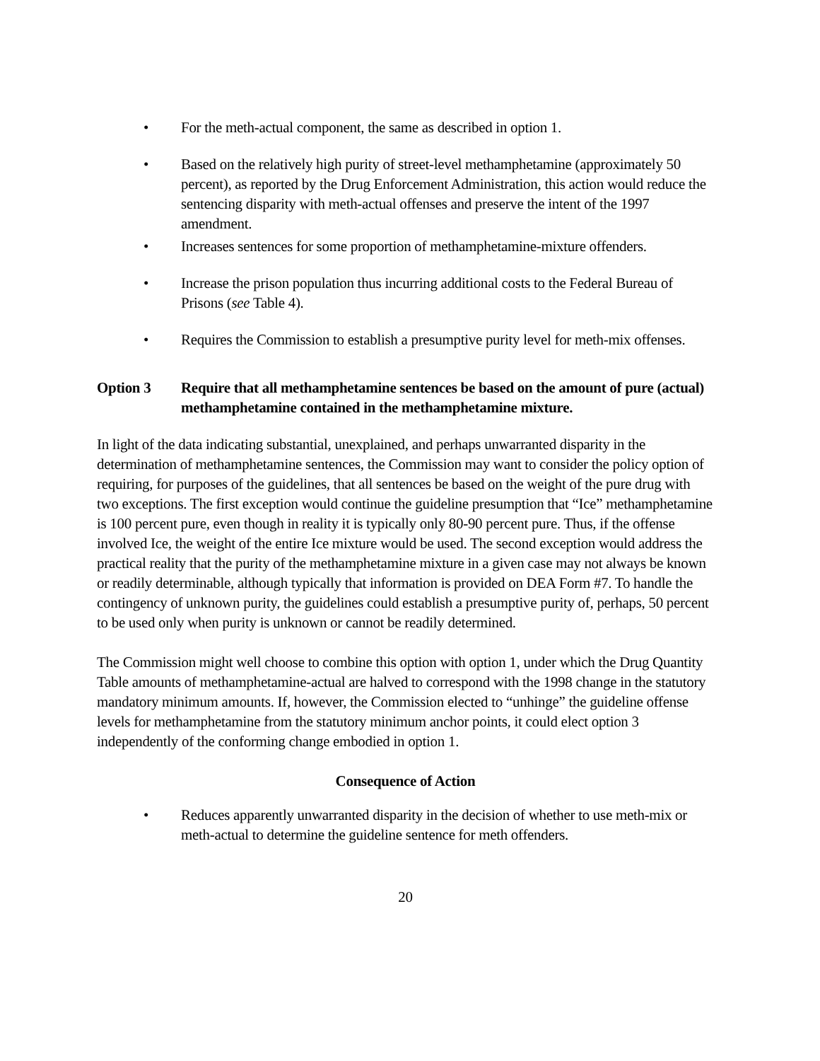• For the meth-actual component, the same as described in option 1.
• Based on the relatively high purity of street-level methamphetamine (approximately 50 percent), as reported by the Drug Enforcement Administration, this action would reduce the sentencing disparity with meth-actual offenses and preserve the intent of the 1997 amendment.
• Increases sentences for some proportion of methamphetamine-mixture offenders.
• Increase the prison population thus incurring additional costs to the Federal Bureau of Prisons (see Table 4).
• Requires the Commission to establish a presumptive purity level for meth-mix offenses.
Option 3 Require that all methamphetamine sentences be based on the amount of pure (actual) methamphetamine contained in the methamphetamine mixture.
In light of the data indicating substantial, unexplained, and perhaps unwarranted disparity in the determination of methamphetamine sentences, the Commission may want to consider the policy option of requiring, for purposes of the guidelines, that all sentences be based on the weight of the pure drug with two exceptions. The first exception would continue the guideline presumption that “Ice” methamphetamine is 100 percent pure, even though in reality it is typically only 80-90 percent pure. Thus, if the offense involved Ice, the weight of the entire Ice mixture would be used. The second exception would address the practical reality that the purity of the methamphetamine mixture in a given case may not always be known or readily determinable, although typically that information is provided on DEA Form #7. To handle the contingency of unknown purity, the guidelines could establish a presumptive purity of, perhaps, 50 percent to be used only when purity is unknown or cannot be readily determined.
The Commission might well choose to combine this option with option 1, under which the Drug Quantity Table amounts of methamphetamine-actual are halved to correspond with the 1998 change in the statutory mandatory minimum amounts. If, however, the Commission elected to “unhinge” the guideline offense levels for methamphetamine from the statutory minimum anchor points, it could elect option 3 independently of the conforming change embodied in option 1.
Consequence of Action
• Reduces apparently unwarranted disparity in the decision of whether to use meth-mix or meth-actual to determine the guideline sentence for meth offenders.
20